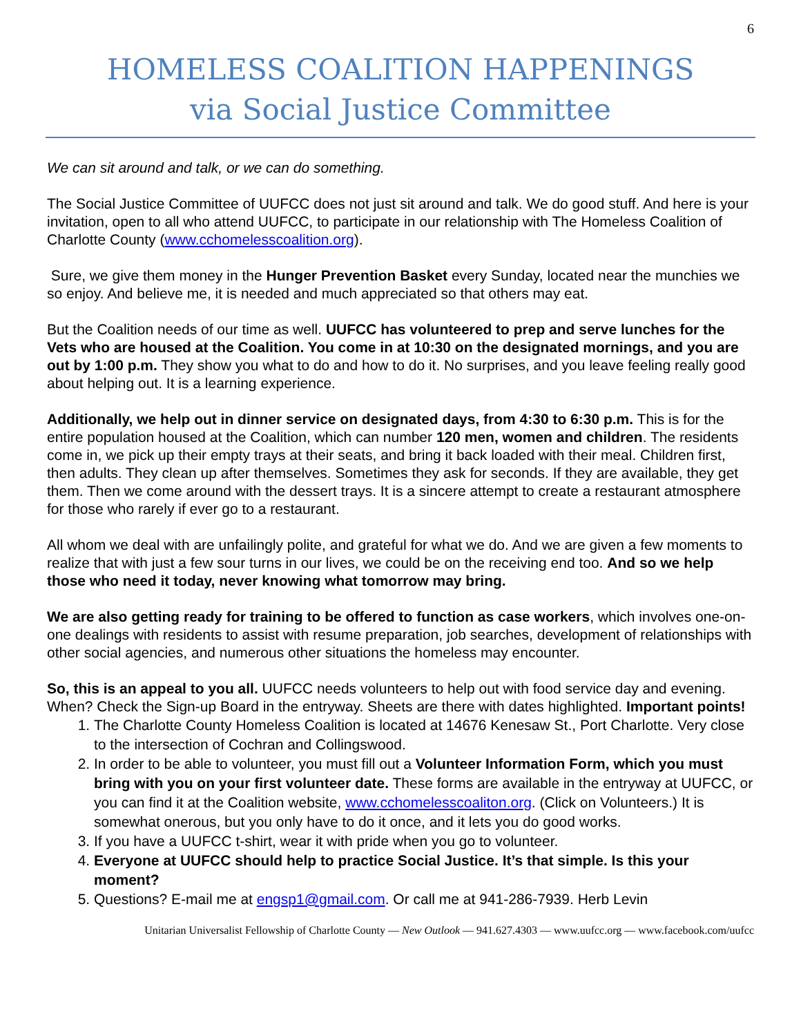6
HOMELESS COALITION HAPPENINGS
via Social Justice Committee
We can sit around and talk, or we can do something.
The Social Justice Committee of UUFCC does not just sit around and talk. We do good stuff. And here is your invitation, open to all who attend UUFCC, to participate in our relationship with The Homeless Coalition of Charlotte County (www.cchomelesscoalition.org).
Sure, we give them money in the Hunger Prevention Basket every Sunday, located near the munchies we so enjoy. And believe me, it is needed and much appreciated so that others may eat.
But the Coalition needs of our time as well. UUFCC has volunteered to prep and serve lunches for the Vets who are housed at the Coalition. You come in at 10:30 on the designated mornings, and you are out by 1:00 p.m. They show you what to do and how to do it. No surprises, and you leave feeling really good about helping out. It is a learning experience.
Additionally, we help out in dinner service on designated days, from 4:30 to 6:30 p.m. This is for the entire population housed at the Coalition, which can number 120 men, women and children. The residents come in, we pick up their empty trays at their seats, and bring it back loaded with their meal. Children first, then adults. They clean up after themselves. Sometimes they ask for seconds. If they are available, they get them. Then we come around with the dessert trays. It is a sincere attempt to create a restaurant atmosphere for those who rarely if ever go to a restaurant.
All whom we deal with are unfailingly polite, and grateful for what we do. And we are given a few moments to realize that with just a few sour turns in our lives, we could be on the receiving end too. And so we help those who need it today, never knowing what tomorrow may bring.
We are also getting ready for training to be offered to function as case workers, which involves one-on-one dealings with residents to assist with resume preparation, job searches, development of relationships with other social agencies, and numerous other situations the homeless may encounter.
So, this is an appeal to you all. UUFCC needs volunteers to help out with food service day and evening. When? Check the Sign-up Board in the entryway. Sheets are there with dates highlighted. Important points!
1. The Charlotte County Homeless Coalition is located at 14676 Kenesaw St., Port Charlotte. Very close to the intersection of Cochran and Collingswood.
2. In order to be able to volunteer, you must fill out a Volunteer Information Form, which you must bring with you on your first volunteer date. These forms are available in the entryway at UUFCC, or you can find it at the Coalition website, www.cchomelesscoaliton.org. (Click on Volunteers.) It is somewhat onerous, but you only have to do it once, and it lets you do good works.
3. If you have a UUFCC t-shirt, wear it with pride when you go to volunteer.
4. Everyone at UUFCC should help to practice Social Justice. It’s that simple. Is this your moment?
5. Questions? E-mail me at engsp1@gmail.com. Or call me at 941-286-7939. Herb Levin
Unitarian Universalist Fellowship of Charlotte County — New Outlook — 941.627.4303 — www.uufcc.org — www.facebook.com/uufcc